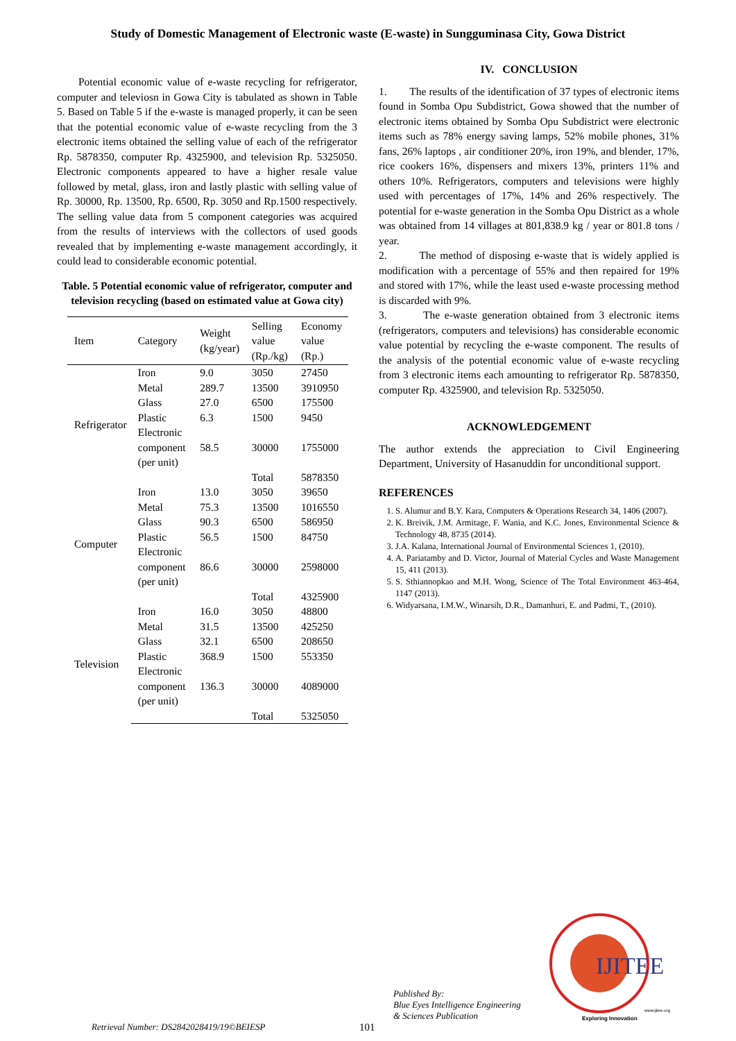Study of Domestic Management of Electronic waste (E-waste) in Sungguminasa City, Gowa District
Potential economic value of e-waste recycling for refrigerator, computer and televiosn in Gowa City is tabulated as shown in Table 5. Based on Table 5 if the e-waste is managed properly, it can be seen that the potential economic value of e-waste recycling from the 3 electronic items obtained the selling value of each of the refrigerator Rp. 5878350, computer Rp. 4325900, and television Rp. 5325050. Electronic components appeared to have a higher resale value followed by metal, glass, iron and lastly plastic with selling value of Rp. 30000, Rp. 13500, Rp. 6500, Rp. 3050 and Rp.1500 respectively. The selling value data from 5 component categories was acquired from the results of interviews with the collectors of used goods revealed that by implementing e-waste management accordingly, it could lead to considerable economic potential.
Table. 5 Potential economic value of refrigerator, computer and television recycling (based on estimated value at Gowa city)
| Item | Category | Weight (kg/year) | Selling value (Rp./kg) | Economy value (Rp.) |
| --- | --- | --- | --- | --- |
| Refrigerator | Iron | 9.0 | 3050 | 27450 |
| | Metal | 289.7 | 13500 | 3910950 |
| | Glass | 27.0 | 6500 | 175500 |
| | Plastic | 6.3 | 1500 | 9450 |
| | Electronic component (per unit) | 58.5 | 30000 | 1755000 |
| | | | Total | 5878350 |
| Computer | Iron | 13.0 | 3050 | 39650 |
| | Metal | 75.3 | 13500 | 1016550 |
| | Glass | 90.3 | 6500 | 586950 |
| | Plastic | 56.5 | 1500 | 84750 |
| | Electronic component (per unit) | 86.6 | 30000 | 2598000 |
| | | | Total | 4325900 |
| Television | Iron | 16.0 | 3050 | 48800 |
| | Metal | 31.5 | 13500 | 425250 |
| | Glass | 32.1 | 6500 | 208650 |
| | Plastic | 368.9 | 1500 | 553350 |
| | Electronic component (per unit) | 136.3 | 30000 | 4089000 |
| | | | Total | 5325050 |
IV. CONCLUSION
1. The results of the identification of 37 types of electronic items found in Somba Opu Subdistrict, Gowa showed that the number of electronic items obtained by Somba Opu Subdistrict were electronic items such as 78% energy saving lamps, 52% mobile phones, 31% fans, 26% laptops , air conditioner 20%, iron 19%, and blender, 17%, rice cookers 16%, dispensers and mixers 13%, printers 11% and others 10%. Refrigerators, computers and televisions were highly used with percentages of 17%, 14% and 26% respectively. The potential for e-waste generation in the Somba Opu District as a whole was obtained from 14 villages at 801,838.9 kg / year or 801.8 tons / year.
2. The method of disposing e-waste that is widely applied is modification with a percentage of 55% and then repaired for 19% and stored with 17%, while the least used e-waste processing method is discarded with 9%.
3. The e-waste generation obtained from 3 electronic items (refrigerators, computers and televisions) has considerable economic value potential by recycling the e-waste component. The results of the analysis of the potential economic value of e-waste recycling from 3 electronic items each amounting to refrigerator Rp. 5878350, computer Rp. 4325900, and television Rp. 5325050.
ACKNOWLEDGEMENT
The author extends the appreciation to Civil Engineering Department, University of Hasanuddin for unconditional support.
REFERENCES
1. S. Alumur and B.Y. Kara, Computers & Operations Research 34, 1406 (2007).
2. K. Breivik, J.M. Armitage, F. Wania, and K.C. Jones, Environmental Science & Technology 48, 8735 (2014).
3. J.A. Kalana, International Journal of Environmental Sciences 1, (2010).
4. A. Pariatamby and D. Victor, Journal of Material Cycles and Waste Management 15, 411 (2013).
5. S. Sthiannopkao and M.H. Wong, Science of The Total Environment 463-464, 1147 (2013).
6. Widyarsana, I.M.W., Winarsih, D.R., Damanhuri, E. and Padmi, T., (2010).
IJITEE
Exploring Innovation
www.ijitee.org
Retrieval Number: DS2842028419/19©BEIESP 101
Published By:
Blue Eyes Intelligence Engineering
& Sciences Publication